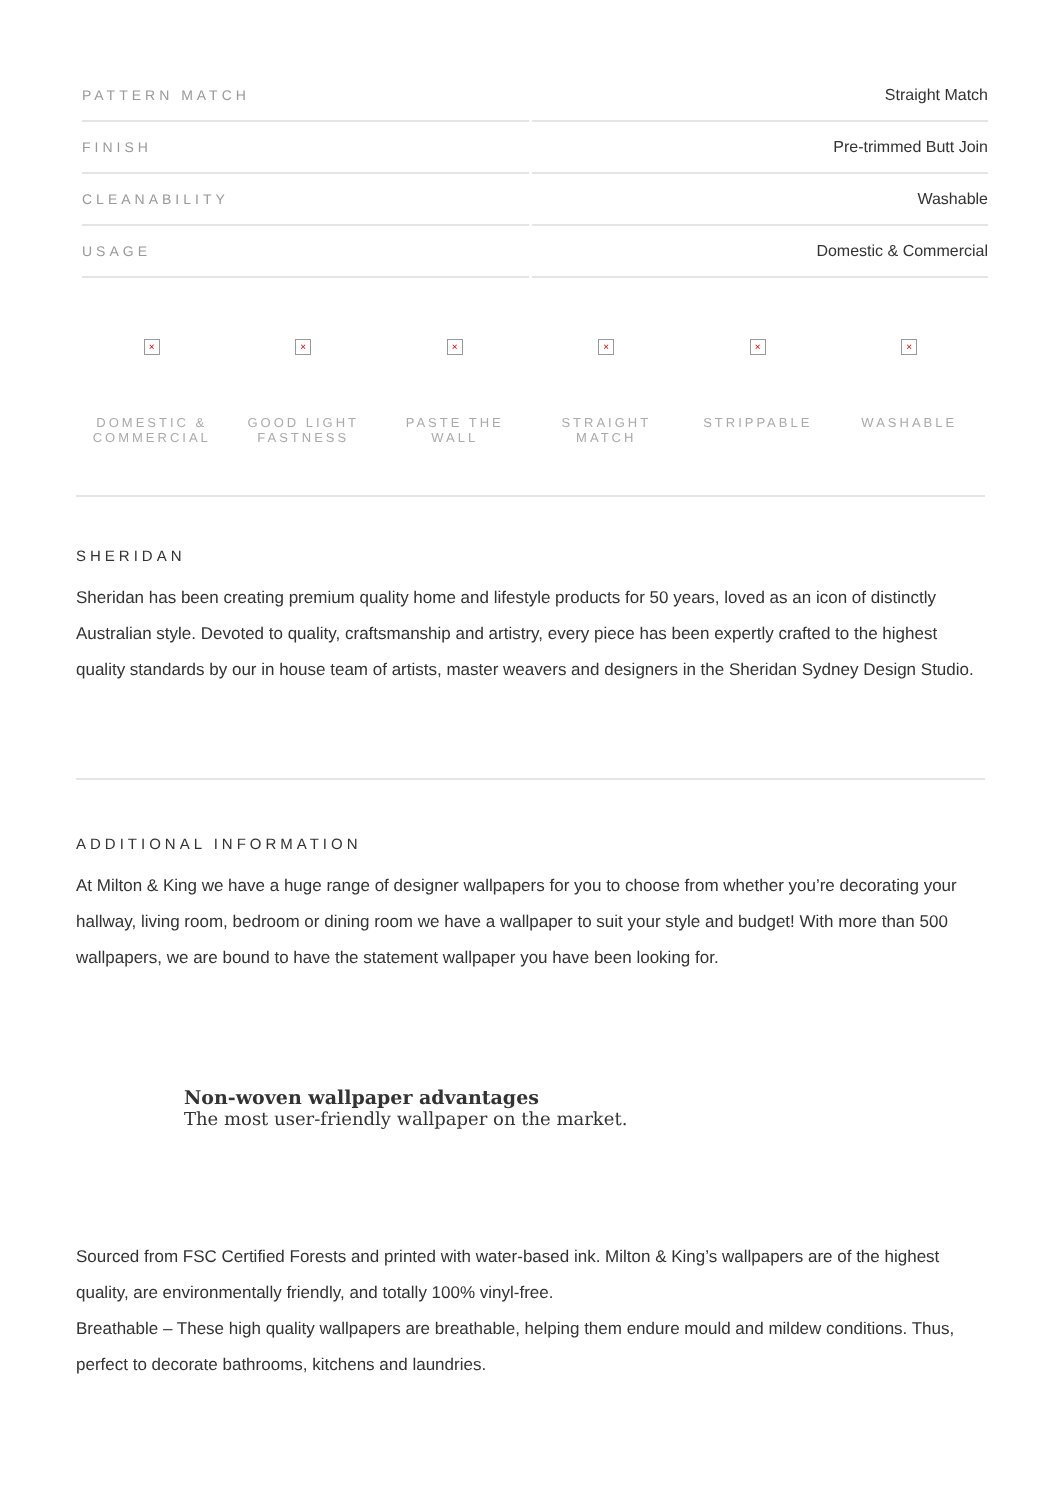| PATTERN MATCH | Straight Match |
| FINISH | Pre-trimmed Butt Join |
| CLEANABILITY | Washable |
| USAGE | Domestic & Commercial |
×
DOMESTIC & COMMERCIAL
×
GOOD LIGHT FASTNESS
×
PASTE THE WALL
×
STRAIGHT MATCH
×
STRIPPABLE
×
WASHABLE
SHERIDAN
Sheridan has been creating premium quality home and lifestyle products for 50 years, loved as an icon of distinctly Australian style. Devoted to quality, craftsmanship and artistry, every piece has been expertly crafted to the highest quality standards by our in house team of artists, master weavers and designers in the Sheridan Sydney Design Studio.
ADDITIONAL INFORMATION
At Milton & King we have a huge range of designer wallpapers for you to choose from whether you’re decorating your hallway, living room, bedroom or dining room we have a wallpaper to suit your style and budget! With more than 500 wallpapers, we are bound to have the statement wallpaper you have been looking for.
Non-woven wallpaper advantages
The most user-friendly wallpaper on the market.
Sourced from FSC Certified Forests and printed with water-based ink. Milton & King’s wallpapers are of the highest quality, are environmentally friendly, and totally 100% vinyl-free.
Breathable – These high quality wallpapers are breathable, helping them endure mould and mildew conditions. Thus, perfect to decorate bathrooms, kitchens and laundries.